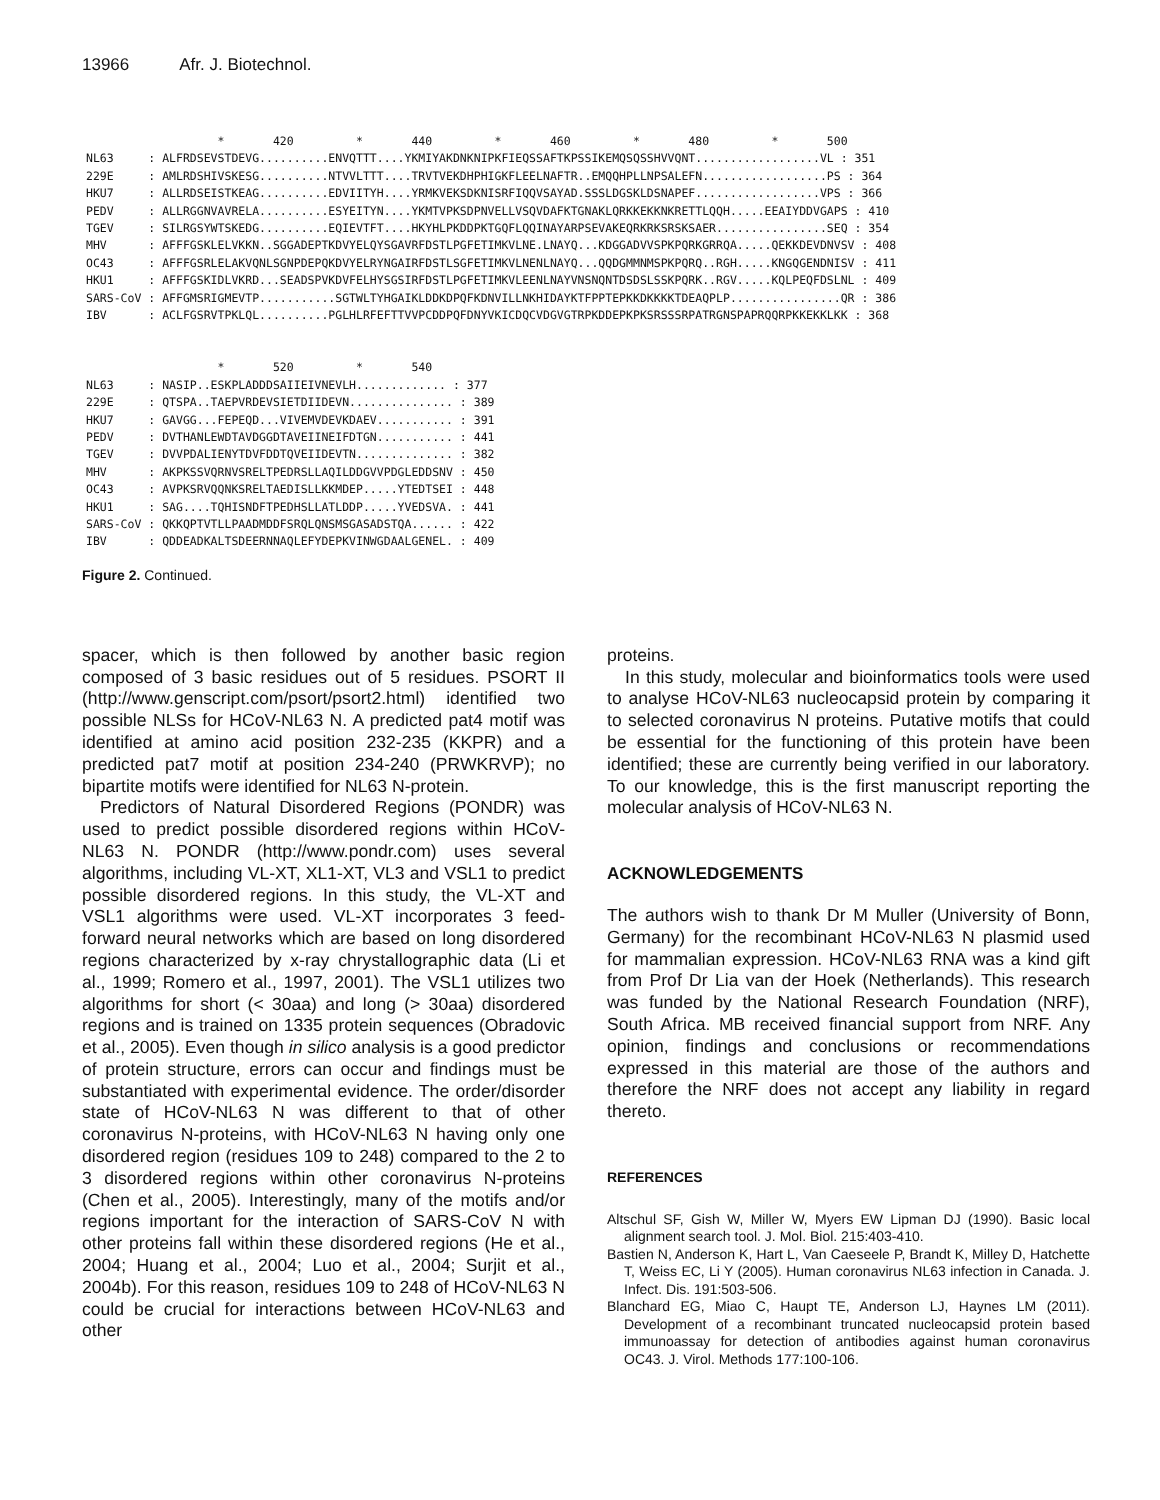13966 Afr. J. Biotechnol.
* 420 * 440 * 460 * 480 * 500 NL63 : ALFRDSEVSTDEVG..........ENVQTTT....YKMIYAKDNKNIPKFIEQSSAFTKPSSIKEMQSQSSHVVQNT..................VL : 351 229E : AMLRDSHIVSKESG..........NTVVLTTT....TRVTVEKDHPHIGKFLEELNAFTR..EMQQHPLLNPSALEFN..................PS : 364 HKU7 : ALLRDSEISTKEAG..........EDVIITYH....YRMKVEKSDKNISRFIQQVSAYAD.SSSLDGSKLDSNAPEF..................VPS : 366 PEDV : ALLRGGNVAVRELA..........ESYEITYN....YKMTVPKSDPNVELLVSQVDAFKTGNAKLQRKKEKKNKRETTLQQH.....EEAIYDDVGAPS : 410 TGEV : SILRGSYWTSKEDG..........EQIEVTFT....HKYHLPKDDPKTGQFLQQINAYARPSEVAKEQRKRKSRSKSAER................SEQ : 354 MHV : AFFFGSKLELVKKN..SGGADEPTKDVYELQYSGAVRFDSTLPGFETIMKVLNE.LNAYQ...KDGGADVVSPKPQRKGRRQA.....QEKKDEVDNVSV : 408 OC43 : AFFFGSRLELAKVQNLSGNPDEPQKDVYELRYNGAIRFDSTLSGFETIMKVLNENLNAYQ...QQDGMMNMSPKPQRQ..RGH.....KNGQGENDNISV : 411 HKU1 : AFFFGSKIDLVKRD...SEADSPVKDVFELHYSGSIRFDSTLPGFETIMKVLEENLNAYVNSNQNTDSDSLSSKPQRK..RGV.....KQLPEQFDSLNL : 409 SARS-CoV : AFFGMSRIGMEVTP...........SGTWLTYHGAIKLDDKDPQFKDNVILLNKHIDAYKTFPPTEPKKDKKKKTDEAQPLP................QR : 386 IBV : ACLFGSRVTPKLQL..........PGLHLRFEFTTVVPCDDPQFDNYVKICDQCVDGVGTRPKDDEPKPKSRSSSRPATRGNSPAPRQQRPKKEKKLKK : 368 * 520 * 540 NL63 : NASIP..ESKPLADDDSAIIEIVNEVLH............. : 377 229E : QTSPA..TAEPVRDEVSIETDIIDEVN............... : 389 HKU7 : GAVGG...FEPEQD...VIVEMVDEVKDAEV........... : 391 PEDV : DVTHANLEWDTAVDGGDTAVEIINEIFDTGN........... : 441 TGEV : DVVPDALIENYTDVFDDTQVEIIDEVTN.............. : 382 MHV : AKPKSSVQRNVSRELTPEDRSLLAQILDDGVVPDGLEDDSNV : 450 OC43 : AVPKSRVQQNKSRELTAEDISLLKKMDEP.....YTEDTSEI : 448 HKU1 : SAG....TQHISNDFTPEDHSLLATLDDP.....YVEDSVA. : 441 SARS-CoV : QKKQPTVTLLPAADMDDFSRQLQNSMSGASADSTQA...... : 422 IBV : QDDEADKALTSDEERNNAQLEFYDEPKVINWGDAALGENEL. : 409
Figure 2. Continued.
spacer, which is then followed by another basic region composed of 3 basic residues out of 5 residues. PSORT II (http://www.genscript.com/psort/psort2.html) identified two possible NLSs for HCoV-NL63 N. A predicted pat4 motif was identified at amino acid position 232-235 (KKPR) and a predicted pat7 motif at position 234-240 (PRWKRVP); no bipartite motifs were identified for NL63 N-protein.
Predictors of Natural Disordered Regions (PONDR) was used to predict possible disordered regions within HCoV-NL63 N. PONDR (http://www.pondr.com) uses several algorithms, including VL-XT, XL1-XT, VL3 and VSL1 to predict possible disordered regions. In this study, the VL-XT and VSL1 algorithms were used. VL-XT incorporates 3 feed-forward neural networks which are based on long disordered regions characterized by x-ray chrystallographic data (Li et al., 1999; Romero et al., 1997, 2001). The VSL1 utilizes two algorithms for short (< 30aa) and long (> 30aa) disordered regions and is trained on 1335 protein sequences (Obradovic et al., 2005). Even though in silico analysis is a good predictor of protein structure, errors can occur and findings must be substantiated with experimental evidence. The order/disorder state of HCoV-NL63 N was different to that of other coronavirus N-proteins, with HCoV-NL63 N having only one disordered region (residues 109 to 248) compared to the 2 to 3 disordered regions within other coronavirus N-proteins (Chen et al., 2005). Interestingly, many of the motifs and/or regions important for the interaction of SARS-CoV N with other proteins fall within these disordered regions (He et al., 2004; Huang et al., 2004; Luo et al., 2004; Surjit et al., 2004b). For this reason, residues 109 to 248 of HCoV-NL63 N could be crucial for interactions between HCoV-NL63 and other
proteins.
In this study, molecular and bioinformatics tools were used to analyse HCoV-NL63 nucleocapsid protein by comparing it to selected coronavirus N proteins. Putative motifs that could be essential for the functioning of this protein have been identified; these are currently being verified in our laboratory. To our knowledge, this is the first manuscript reporting the molecular analysis of HCoV-NL63 N.
ACKNOWLEDGEMENTS
The authors wish to thank Dr M Muller (University of Bonn, Germany) for the recombinant HCoV-NL63 N plasmid used for mammalian expression. HCoV-NL63 RNA was a kind gift from Prof Dr Lia van der Hoek (Netherlands). This research was funded by the National Research Foundation (NRF), South Africa. MB received financial support from NRF. Any opinion, findings and conclusions or recommendations expressed in this material are those of the authors and therefore the NRF does not accept any liability in regard thereto.
REFERENCES
Altschul SF, Gish W, Miller W, Myers EW Lipman DJ (1990). Basic local alignment search tool. J. Mol. Biol. 215:403-410.
Bastien N, Anderson K, Hart L, Van Caeseele P, Brandt K, Milley D, Hatchette T, Weiss EC, Li Y (2005). Human coronavirus NL63 infection in Canada. J. Infect. Dis. 191:503-506.
Blanchard EG, Miao C, Haupt TE, Anderson LJ, Haynes LM (2011). Development of a recombinant truncated nucleocapsid protein based immunoassay for detection of antibodies against human coronavirus OC43. J. Virol. Methods 177:100-106.